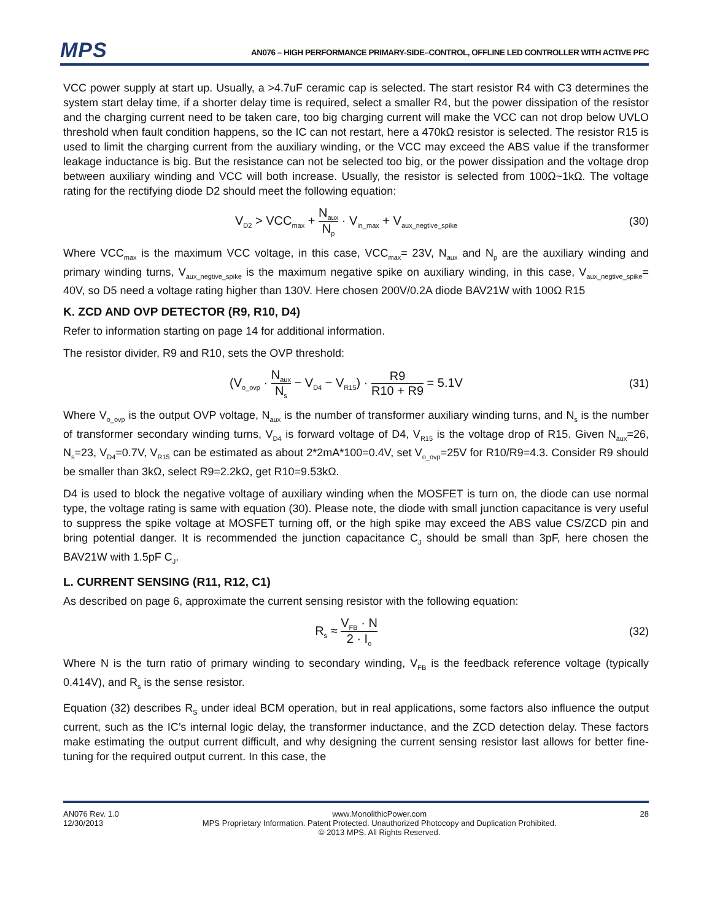MPS
AN076 – HIGH PERFORMANCE PRIMARY-SIDE–CONTROL, OFFLINE LED CONTROLLER WITH ACTIVE PFC
VCC power supply at start up. Usually, a >4.7uF ceramic cap is selected. The start resistor R4 with C3 determines the system start delay time, if a shorter delay time is required, select a smaller R4, but the power dissipation of the resistor and the charging current need to be taken care, too big charging current will make the VCC can not drop below UVLO threshold when fault condition happens, so the IC can not restart, here a 470kΩ resistor is selected. The resistor R15 is used to limit the charging current from the auxiliary winding, or the VCC may exceed the ABS value if the transformer leakage inductance is big. But the resistance can not be selected too big, or the power dissipation and the voltage drop between auxiliary winding and VCC will both increase. Usually, the resistor is selected from 100Ω~1kΩ. The voltage rating for the rectifying diode D2 should meet the following equation:
V<sub>D2</sub> > VCC<sub>max</sub> + N<sub>aux</sub> N<sub>p</sub> · V<sub>in_max</sub> + V<sub>aux_negtive_spike</sub>
(30)
Where VCC<sub>max</sub> is the maximum VCC voltage, in this case, VCC<sub>max</sub>= 23V, N<sub>aux</sub> and N<sub>p</sub> are the auxiliary winding and primary winding turns, V<sub>aux_negtive_spike</sub> is the maximum negative spike on auxiliary winding, in this case, V<sub>aux_negtive_spike</sub>= 40V, so D5 need a voltage rating higher than 130V. Here chosen 200V/0.2A diode BAV21W with 100Ω R15
K. ZCD AND OVP DETECTOR (R9, R10, D4)
Refer to information starting on page 14 for additional information.
The resistor divider, R9 and R10, sets the OVP threshold:
(V<sub>o_ovp</sub> · N<sub>aux</sub> N<sub>s</sub> − V<sub>D4</sub> − V<sub>R15</sub>) · R9 R10 + R9 = 5.1V
(31)
Where V<sub>o_ovp</sub> is the output OVP voltage, N<sub>aux</sub> is the number of transformer auxiliary winding turns, and N<sub>s</sub> is the number of transformer secondary winding turns, V<sub>D4</sub> is forward voltage of D4, V<sub>R15</sub> is the voltage drop of R15. Given N<sub>aux</sub>=26, N<sub>s</sub>=23, V<sub>D4</sub>=0.7V, V<sub>R15</sub> can be estimated as about 2*2mA*100=0.4V, set V<sub>o_ovp</sub>=25V for R10/R9=4.3. Consider R9 should be smaller than 3kΩ, select R9=2.2kΩ, get R10=9.53kΩ.
D4 is used to block the negative voltage of auxiliary winding when the MOSFET is turn on, the diode can use normal type, the voltage rating is same with equation (30). Please note, the diode with small junction capacitance is very useful to suppress the spike voltage at MOSFET turning off, or the high spike may exceed the ABS value CS/ZCD pin and bring potential danger. It is recommended the junction capacitance C<sub>J</sub> should be small than 3pF, here chosen the BAV21W with 1.5pF C<sub>J</sub>.
L. CURRENT SENSING (R11, R12, C1)
As described on page 6, approximate the current sensing resistor with the following equation:
R<sub>s</sub> ≈ V<sub>FB</sub> · N 2 · I<sub>o</sub>
(32)
Where N is the turn ratio of primary winding to secondary winding, V<sub>FB</sub> is the feedback reference voltage (typically 0.414V), and R<sub>s</sub> is the sense resistor.
Equation (32) describes R<sub>S</sub> under ideal BCM operation, but in real applications, some factors also influence the output current, such as the IC’s internal logic delay, the transformer inductance, and the ZCD detection delay. These factors make estimating the output current difficult, and why designing the current sensing resistor last allows for better fine-tuning for the required output current. In this case, the
AN076 Rev. 1.0
12/30/2013
www.MonolithicPower.com
MPS Proprietary Information. Patent Protected. Unauthorized Photocopy and Duplication Prohibited.
© 2013 MPS. All Rights Reserved.
28